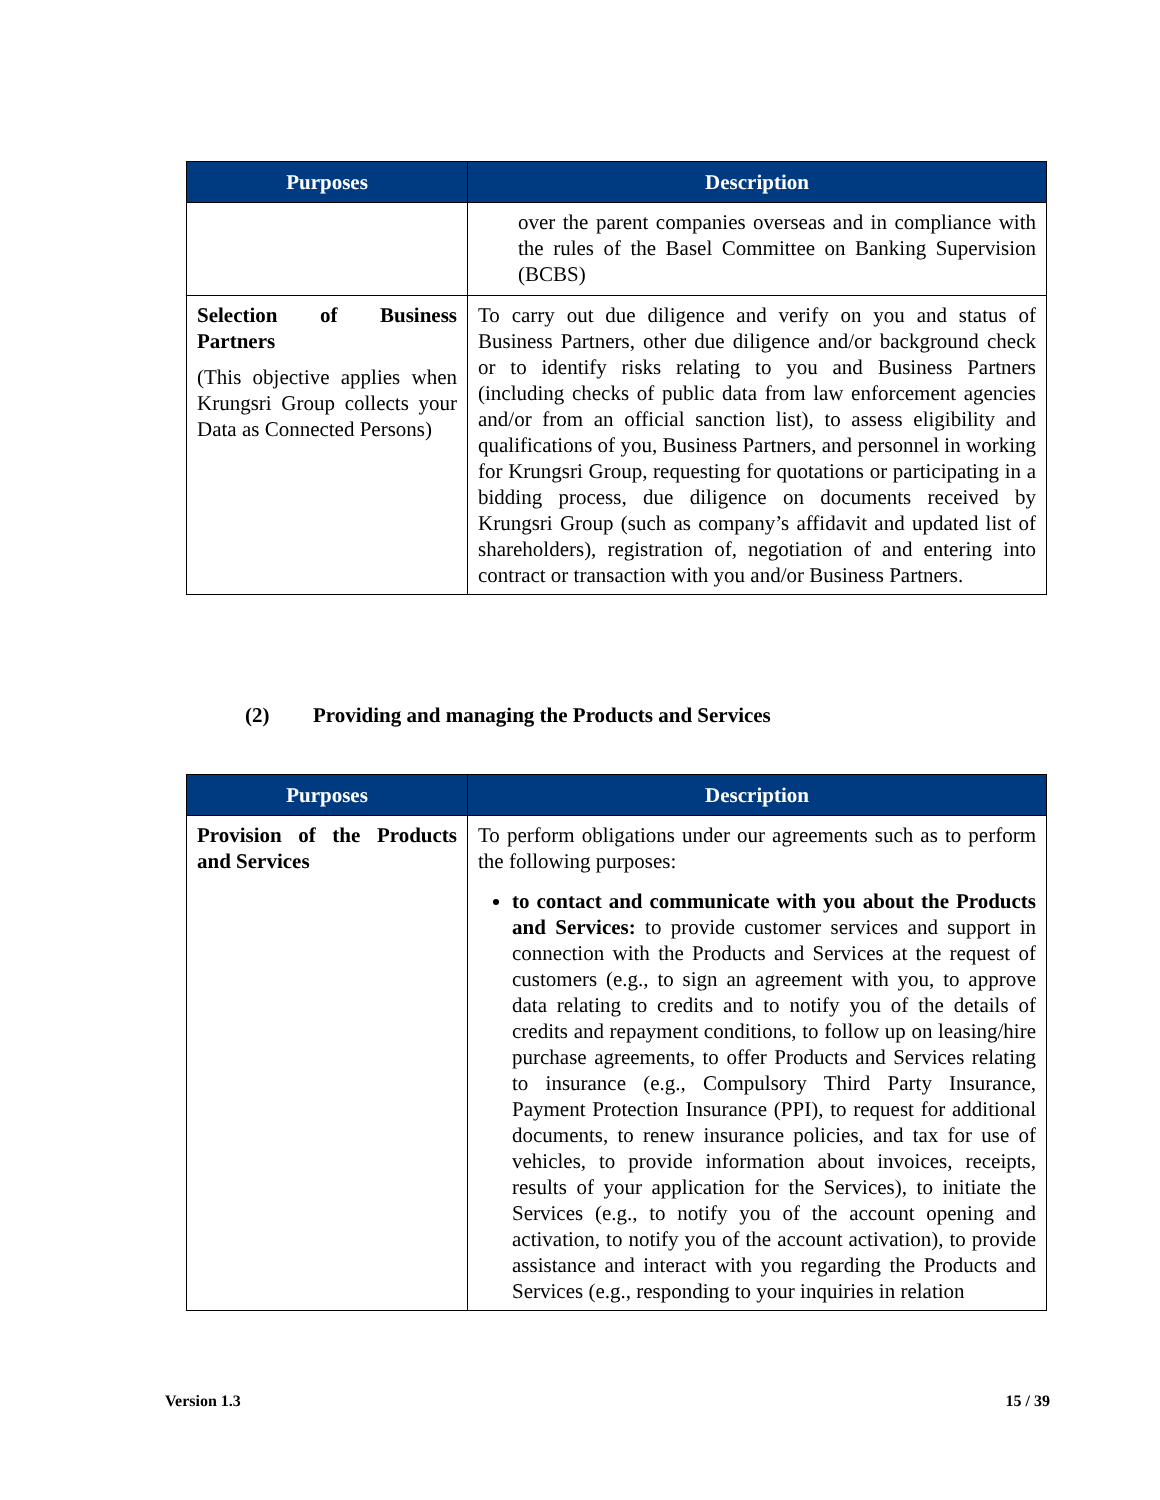| Purposes | Description |
| --- | --- |
| | over the parent companies overseas and in compliance with the rules of the Basel Committee on Banking Supervision (BCBS) |
| Selection of Business Partners (This objective applies when Krungsri Group collects your Data as Connected Persons) | To carry out due diligence and verify on you and status of Business Partners, other due diligence and/or background check or to identify risks relating to you and Business Partners (including checks of public data from law enforcement agencies and/or from an official sanction list), to assess eligibility and qualifications of you, Business Partners, and personnel in working for Krungsri Group, requesting for quotations or participating in a bidding process, due diligence on documents received by Krungsri Group (such as company’s affidavit and updated list of shareholders), registration of, negotiation of and entering into contract or transaction with you and/or Business Partners. |
(2) Providing and managing the Products and Services
| Purposes | Description |
| --- | --- |
| Provision of the Products and Services | To perform obligations under our agreements such as to perform the following purposes: to contact and communicate with you about the Products and Services: to provide customer services and support in connection with the Products and Services at the request of customers (e.g., to sign an agreement with you, to approve data relating to credits and to notify you of the details of credits and repayment conditions, to follow up on leasing/hire purchase agreements, to offer Products and Services relating to insurance (e.g., Compulsory Third Party Insurance, Payment Protection Insurance (PPI), to request for additional documents, to renew insurance policies, and tax for use of vehicles, to provide information about invoices, receipts, results of your application for the Services), to initiate the Services (e.g., to notify you of the account opening and activation, to notify you of the account activation), to provide assistance and interact with you regarding the Products and Services (e.g., responding to your inquiries in relation |
Version 1.3 15 / 39